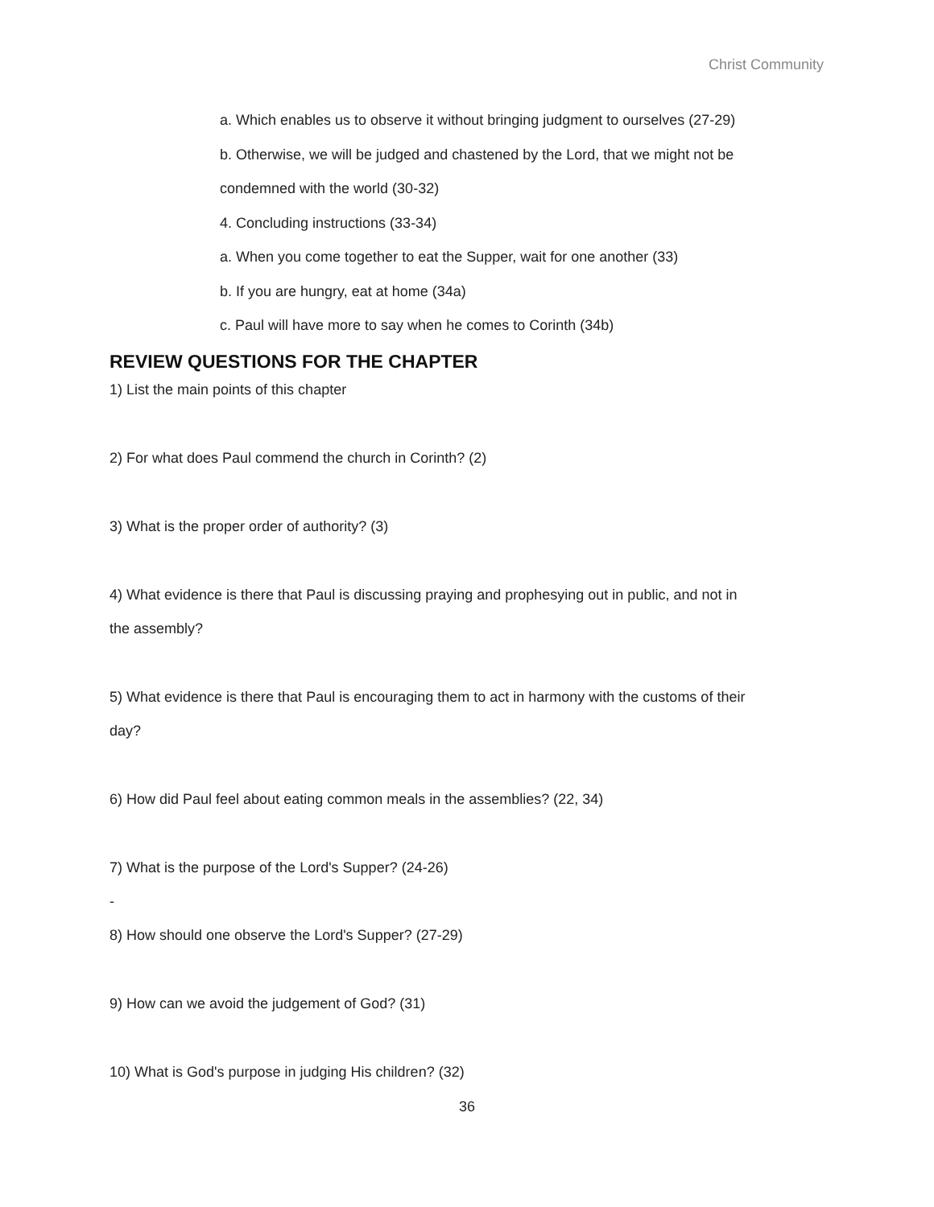Christ Community
a. Which enables us to observe it without bringing judgment to ourselves (27-29)
b. Otherwise, we will be judged and chastened by the Lord, that we might not be
condemned with the world (30-32)
4. Concluding instructions (33-34)
a. When you come together to eat the Supper, wait for one another (33)
b. If you are hungry, eat at home (34a)
c. Paul will have more to say when he comes to Corinth (34b)
REVIEW QUESTIONS FOR THE CHAPTER
1) List the main points of this chapter
2) For what does Paul commend the church in Corinth? (2)
3) What is the proper order of authority? (3)
4) What evidence is there that Paul is discussing praying and prophesying out in public, and not in the assembly?
5) What evidence is there that Paul is encouraging them to act in harmony with the customs of their day?
6) How did Paul feel about eating common meals in the assemblies? (22, 34)
7) What is the purpose of the Lord's Supper? (24-26)
-
8) How should one observe the Lord's Supper? (27-29)
9) How can we avoid the judgement of God? (31)
10) What is God's purpose in judging His children? (32)
36